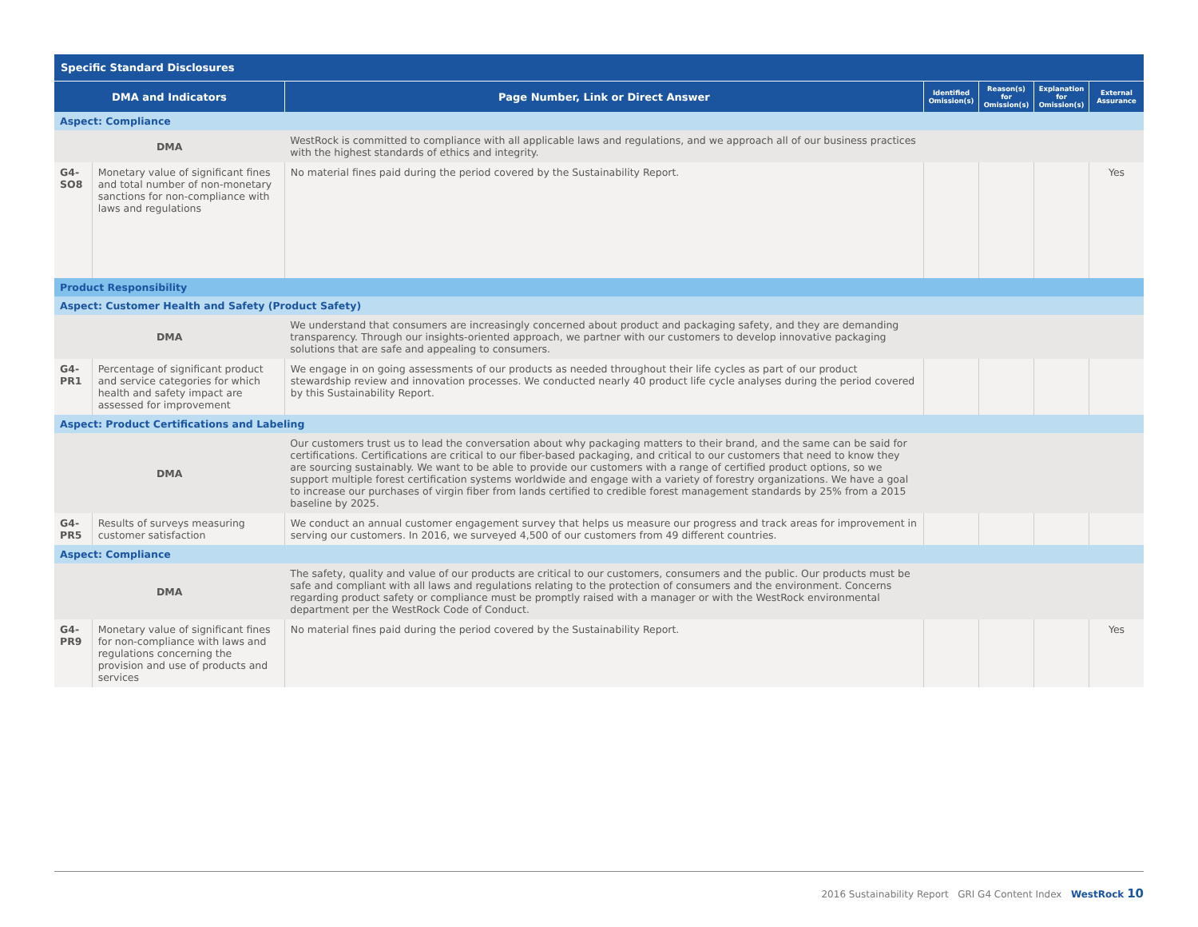| Specific Standard Disclosures | | | | | | |
| --- | --- | --- | --- | --- | --- | --- |
| DMA and Indicators | | Page Number, Link or Direct Answer | Identified Omission(s) | Reason(s) for Omission(s) | Explanation for Omission(s) | External Assurance |
| Aspect: Compliance | | | | | | |
| DMA | | WestRock is committed to compliance with all applicable laws and regulations, and we approach all of our business practices with the highest standards of ethics and integrity. | | | | |
| G4-SO8 | Monetary value of significant fines and total number of non-monetary sanctions for non-compliance with laws and regulations | No material fines paid during the period covered by the Sustainability Report. | | | | Yes |
| Product Responsibility | | | | | | |
| Aspect: Customer Health and Safety (Product Safety) | | | | | | |
| DMA | | We understand that consumers are increasingly concerned about product and packaging safety, and they are demanding transparency. Through our insights-oriented approach, we partner with our customers to develop innovative packaging solutions that are safe and appealing to consumers. | | | | |
| G4-PR1 | Percentage of significant product and service categories for which health and safety impact are assessed for improvement | We engage in on going assessments of our products as needed throughout their life cycles as part of our product stewardship review and innovation processes. We conducted nearly 40 product life cycle analyses during the period covered by this Sustainability Report. | | | | |
| Aspect: Product Certifications and Labeling | | | | | | |
| DMA | | Our customers trust us to lead the conversation about why packaging matters to their brand, and the same can be said for certifications. Certifications are critical to our fiber-based packaging, and critical to our customers that need to know they are sourcing sustainably. We want to be able to provide our customers with a range of certified product options, so we support multiple forest certification systems worldwide and engage with a variety of forestry organizations. We have a goal to increase our purchases of virgin fiber from lands certified to credible forest management standards by 25% from a 2015 baseline by 2025. | | | | |
| G4-PR5 | Results of surveys measuring customer satisfaction | We conduct an annual customer engagement survey that helps us measure our progress and track areas for improvement in serving our customers. In 2016, we surveyed 4,500 of our customers from 49 different countries. | | | | |
| Aspect: Compliance | | | | | | |
| DMA | | The safety, quality and value of our products are critical to our customers, consumers and the public. Our products must be safe and compliant with all laws and regulations relating to the protection of consumers and the environment. Concerns regarding product safety or compliance must be promptly raised with a manager or with the WestRock environmental department per the WestRock Code of Conduct. | | | | |
| G4-PR9 | Monetary value of significant fines for non-compliance with laws and regulations concerning the provision and use of products and services | No material fines paid during the period covered by the Sustainability Report. | | | | Yes |
2016 Sustainability Report GRI G4 Content Index WestRock 10